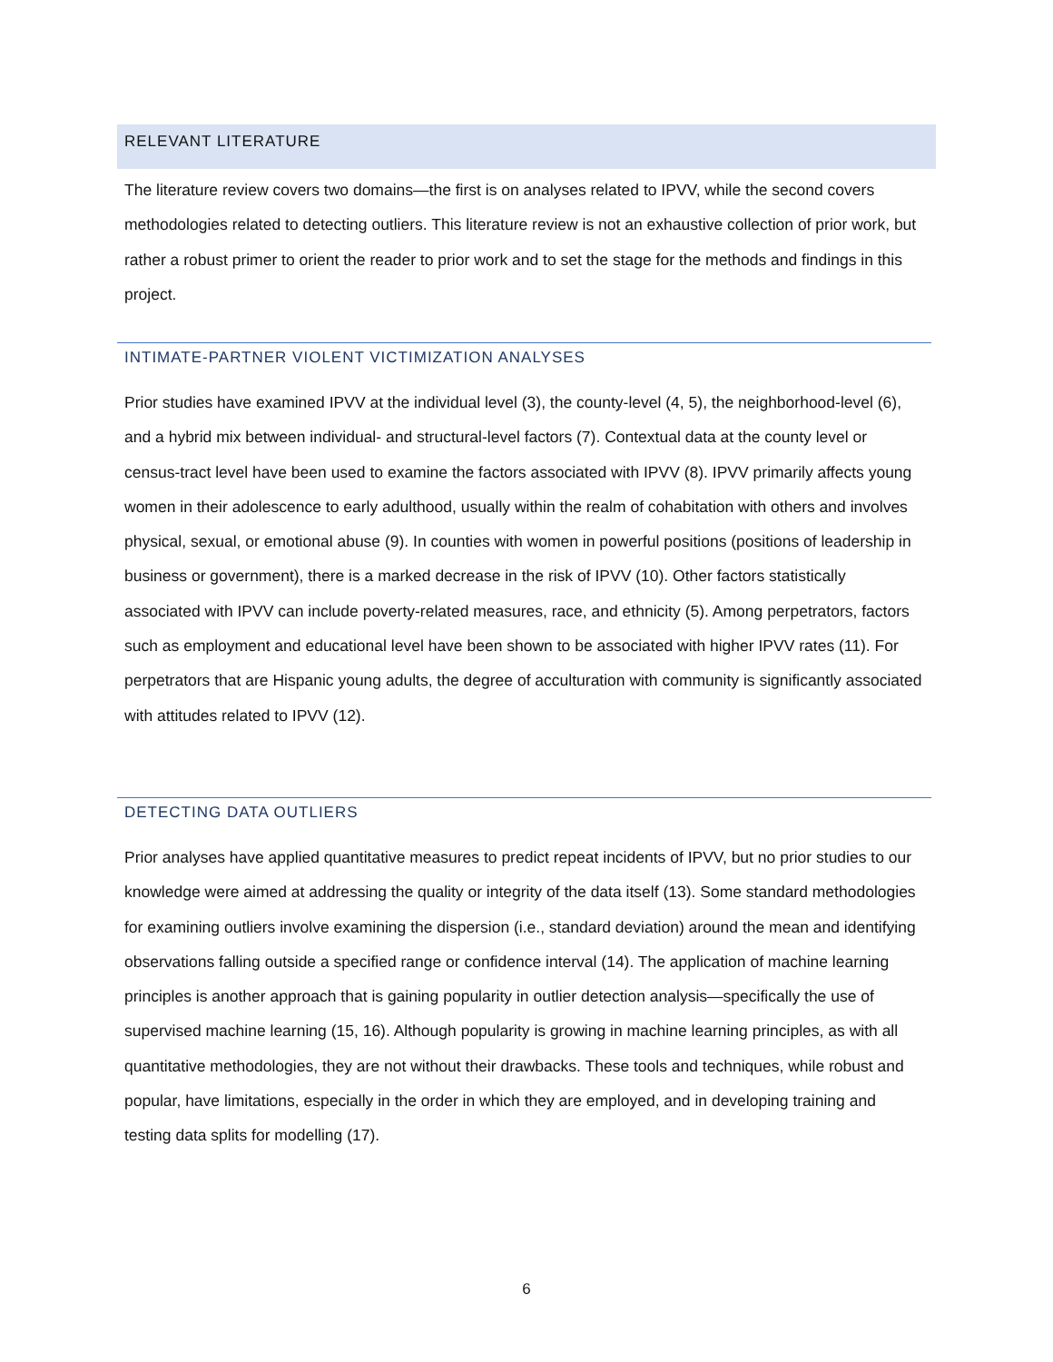RELEVANT LITERATURE
The literature review covers two domains—the first is on analyses related to IPVV, while the second covers methodologies related to detecting outliers. This literature review is not an exhaustive collection of prior work, but rather a robust primer to orient the reader to prior work and to set the stage for the methods and findings in this project.
INTIMATE-PARTNER VIOLENT VICTIMIZATION ANALYSES
Prior studies have examined IPVV at the individual level (3), the county-level (4, 5), the neighborhood-level (6), and a hybrid mix between individual- and structural-level factors (7). Contextual data at the county level or census-tract level have been used to examine the factors associated with IPVV (8). IPVV primarily affects young women in their adolescence to early adulthood, usually within the realm of cohabitation with others and involves physical, sexual, or emotional abuse (9). In counties with women in powerful positions (positions of leadership in business or government), there is a marked decrease in the risk of IPVV (10). Other factors statistically associated with IPVV can include poverty-related measures, race, and ethnicity (5). Among perpetrators, factors such as employment and educational level have been shown to be associated with higher IPVV rates (11). For perpetrators that are Hispanic young adults, the degree of acculturation with community is significantly associated with attitudes related to IPVV (12).
DETECTING DATA OUTLIERS
Prior analyses have applied quantitative measures to predict repeat incidents of IPVV, but no prior studies to our knowledge were aimed at addressing the quality or integrity of the data itself (13). Some standard methodologies for examining outliers involve examining the dispersion (i.e., standard deviation) around the mean and identifying observations falling outside a specified range or confidence interval (14). The application of machine learning principles is another approach that is gaining popularity in outlier detection analysis—specifically the use of supervised machine learning (15, 16). Although popularity is growing in machine learning principles, as with all quantitative methodologies, they are not without their drawbacks. These tools and techniques, while robust and popular, have limitations, especially in the order in which they are employed, and in developing training and testing data splits for modelling (17).
6